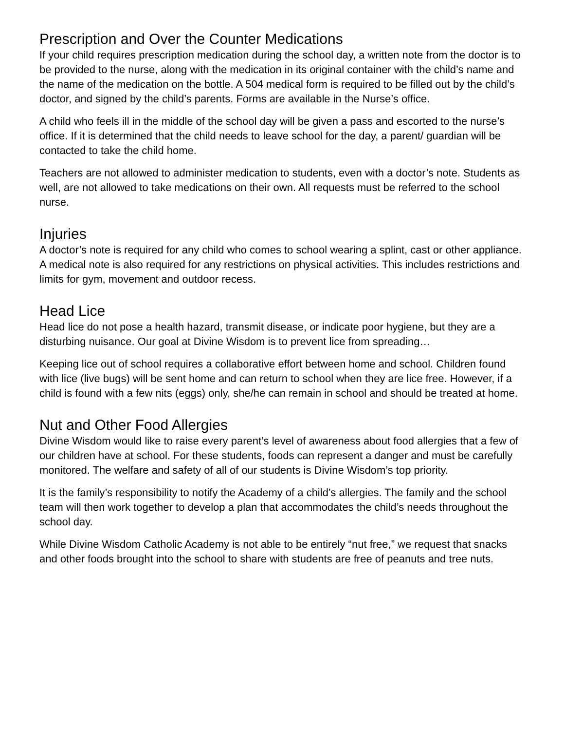Prescription and Over the Counter Medications
If your child requires prescription medication during the school day, a written note from the doctor is to be provided to the nurse, along with the medication in its original container with the child’s name and the name of the medication on the bottle. A 504 medical form is required to be filled out by the child’s doctor, and signed by the child’s parents. Forms are available in the Nurse’s office.
A child who feels ill in the middle of the school day will be given a pass and escorted to the nurse’s office. If it is determined that the child needs to leave school for the day, a parent/ guardian will be contacted to take the child home.
Teachers are not allowed to administer medication to students, even with a doctor’s note. Students as well, are not allowed to take medications on their own. All requests must be referred to the school nurse.
Injuries
A doctor’s note is required for any child who comes to school wearing a splint, cast or other appliance. A medical note is also required for any restrictions on physical activities. This includes restrictions and limits for gym, movement and outdoor recess.
Head Lice
Head lice do not pose a health hazard, transmit disease, or indicate poor hygiene, but they are a disturbing nuisance. Our goal at Divine Wisdom is to prevent lice from spreading…
Keeping lice out of school requires a collaborative effort between home and school. Children found with lice (live bugs) will be sent home and can return to school when they are lice free. However, if a child is found with a few nits (eggs) only, she/he can remain in school and should be treated at home.
Nut and Other Food Allergies
Divine Wisdom would like to raise every parent’s level of awareness about food allergies that a few of our children have at school. For these students, foods can represent a danger and must be carefully monitored. The welfare and safety of all of our students is Divine Wisdom’s top priority.
It is the family’s responsibility to notify the Academy of a child’s allergies. The family and the school team will then work together to develop a plan that accommodates the child’s needs throughout the school day.
While Divine Wisdom Catholic Academy is not able to be entirely “nut free,” we request that snacks and other foods brought into the school to share with students are free of peanuts and tree nuts.